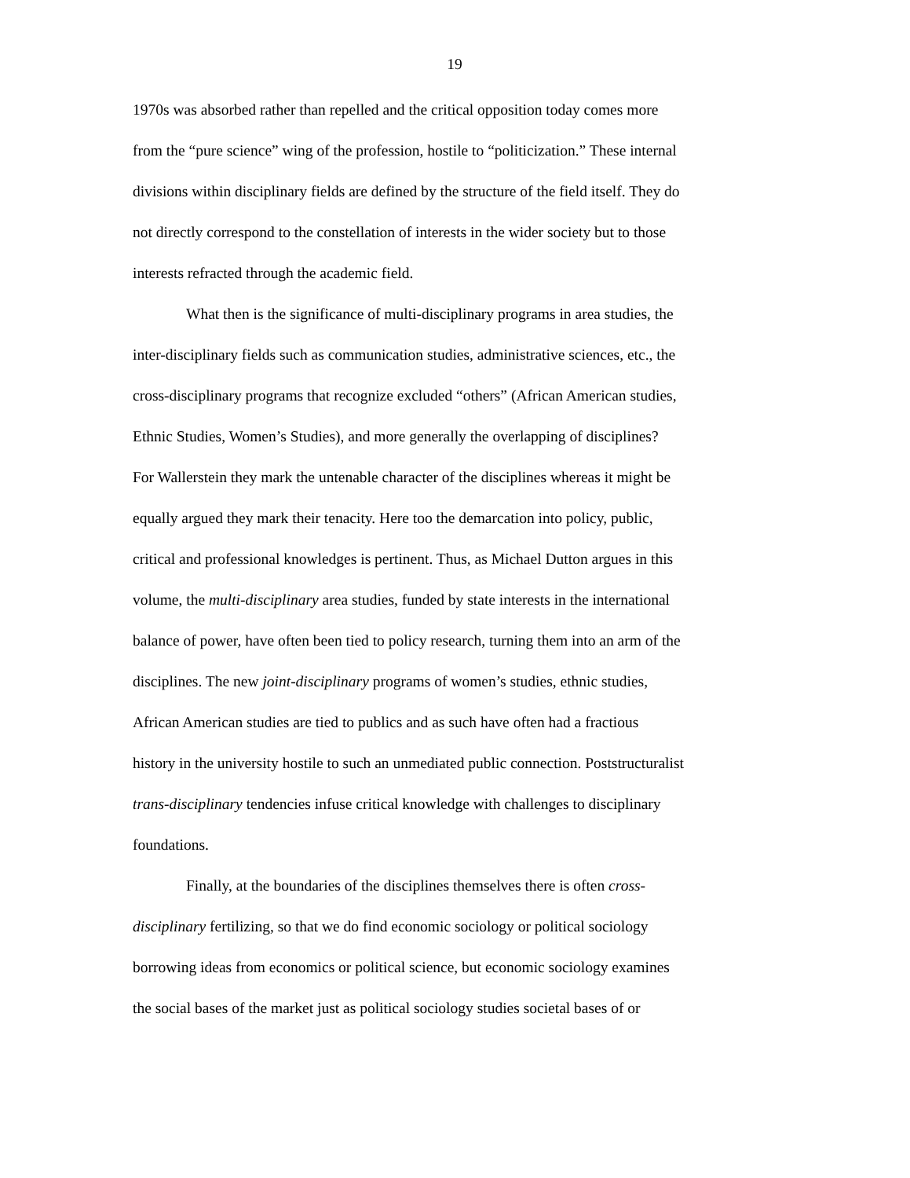19
1970s was absorbed rather than repelled and the critical opposition today comes more
from the “pure science” wing of the profession, hostile to “politicization.” These internal
divisions within disciplinary fields are defined by the structure of the field itself. They do
not directly correspond to the constellation of interests in the wider society but to those
interests refracted through the academic field.
What then is the significance of multi-disciplinary programs in area studies, the
inter-disciplinary fields such as communication studies, administrative sciences, etc., the
cross-disciplinary programs that recognize excluded “others” (African American studies,
Ethnic Studies, Women’s Studies), and more generally the overlapping of disciplines?
For Wallerstein they mark the untenable character of the disciplines whereas it might be
equally argued they mark their tenacity. Here too the demarcation into policy, public,
critical and professional knowledges is pertinent. Thus, as Michael Dutton argues in this
volume, the multi-disciplinary area studies, funded by state interests in the international
balance of power, have often been tied to policy research, turning them into an arm of the
disciplines. The new joint-disciplinary programs of women’s studies, ethnic studies,
African American studies are tied to publics and as such have often had a fractious
history in the university hostile to such an unmediated public connection. Poststructuralist
trans-disciplinary tendencies infuse critical knowledge with challenges to disciplinary
foundations.
Finally, at the boundaries of the disciplines themselves there is often cross-
disciplinary fertilizing, so that we do find economic sociology or political sociology
borrowing ideas from economics or political science, but economic sociology examines
the social bases of the market just as political sociology studies societal bases of or